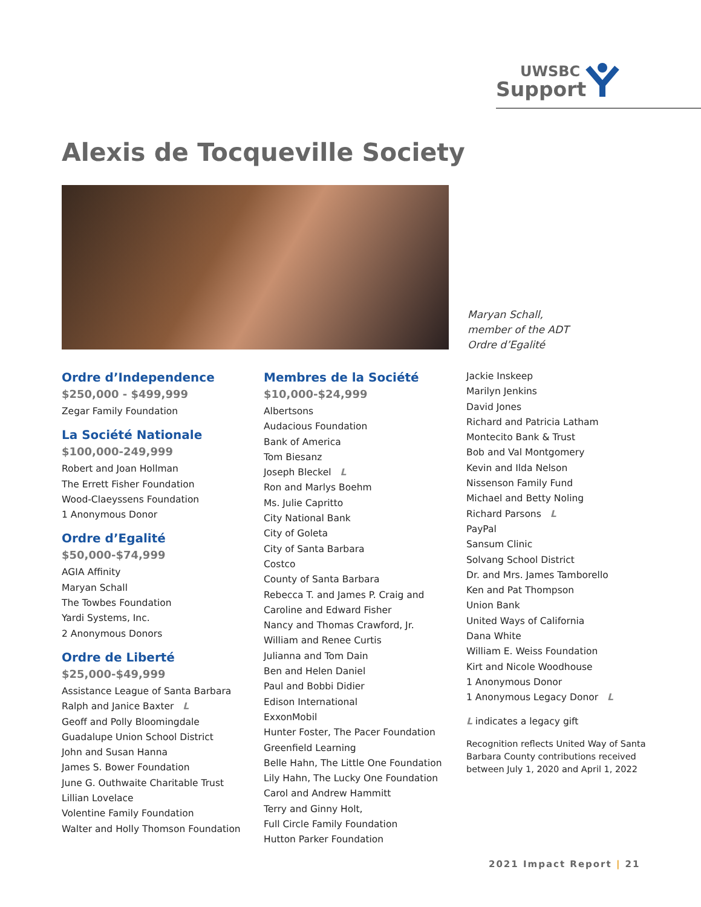UWSBC
Support
Alexis de Tocqueville Society
Maryan Schall,
member of the ADT
Ordre d’Egalité
Ordre d’Independence
$250,000 - $499,999
Zegar Family Foundation
La Société Nationale
$100,000-249,999
Robert and Joan Hollman
The Errett Fisher Foundation
Wood-Claeyssens Foundation
1 Anonymous Donor
Ordre d’Egalité
$50,000-$74,999
AGIA Affinity
Maryan Schall
The Towbes Foundation
Yardi Systems, Inc.
2 Anonymous Donors
Ordre de Liberté
$25,000-$49,999
Assistance League of Santa Barbara
Ralph and Janice Baxter L
Geoff and Polly Bloomingdale
Guadalupe Union School District
John and Susan Hanna
James S. Bower Foundation
June G. Outhwaite Charitable Trust
Lillian Lovelace
Volentine Family Foundation
Walter and Holly Thomson Foundation
Membres de la Société
$10,000-$24,999
Albertsons
Audacious Foundation
Bank of America
Tom Biesanz
Joseph Bleckel L
Ron and Marlys Boehm
Ms. Julie Capritto
City National Bank
City of Goleta
City of Santa Barbara
Costco
County of Santa Barbara
Rebecca T. and James P. Craig and
Caroline and Edward Fisher
Nancy and Thomas Crawford, Jr.
William and Renee Curtis
Julianna and Tom Dain
Ben and Helen Daniel
Paul and Bobbi Didier
Edison International
ExxonMobil
Hunter Foster, The Pacer Foundation
Greenfield Learning
Belle Hahn, The Little One Foundation
Lily Hahn, The Lucky One Foundation
Carol and Andrew Hammitt
Terry and Ginny Holt,
Full Circle Family Foundation
Hutton Parker Foundation
Jackie Inskeep
Marilyn Jenkins
David Jones
Richard and Patricia Latham
Montecito Bank & Trust
Bob and Val Montgomery
Kevin and Ilda Nelson
Nissenson Family Fund
Michael and Betty Noling
Richard Parsons L
PayPal
Sansum Clinic
Solvang School District
Dr. and Mrs. James Tamborello
Ken and Pat Thompson
Union Bank
United Ways of California
Dana White
William E. Weiss Foundation
Kirt and Nicole Woodhouse
1 Anonymous Donor
1 Anonymous Legacy Donor L
L indicates a legacy gift
Recognition reflects United Way of Santa Barbara County contributions received between July 1, 2020 and April 1, 2022
2021 Impact Report | 21